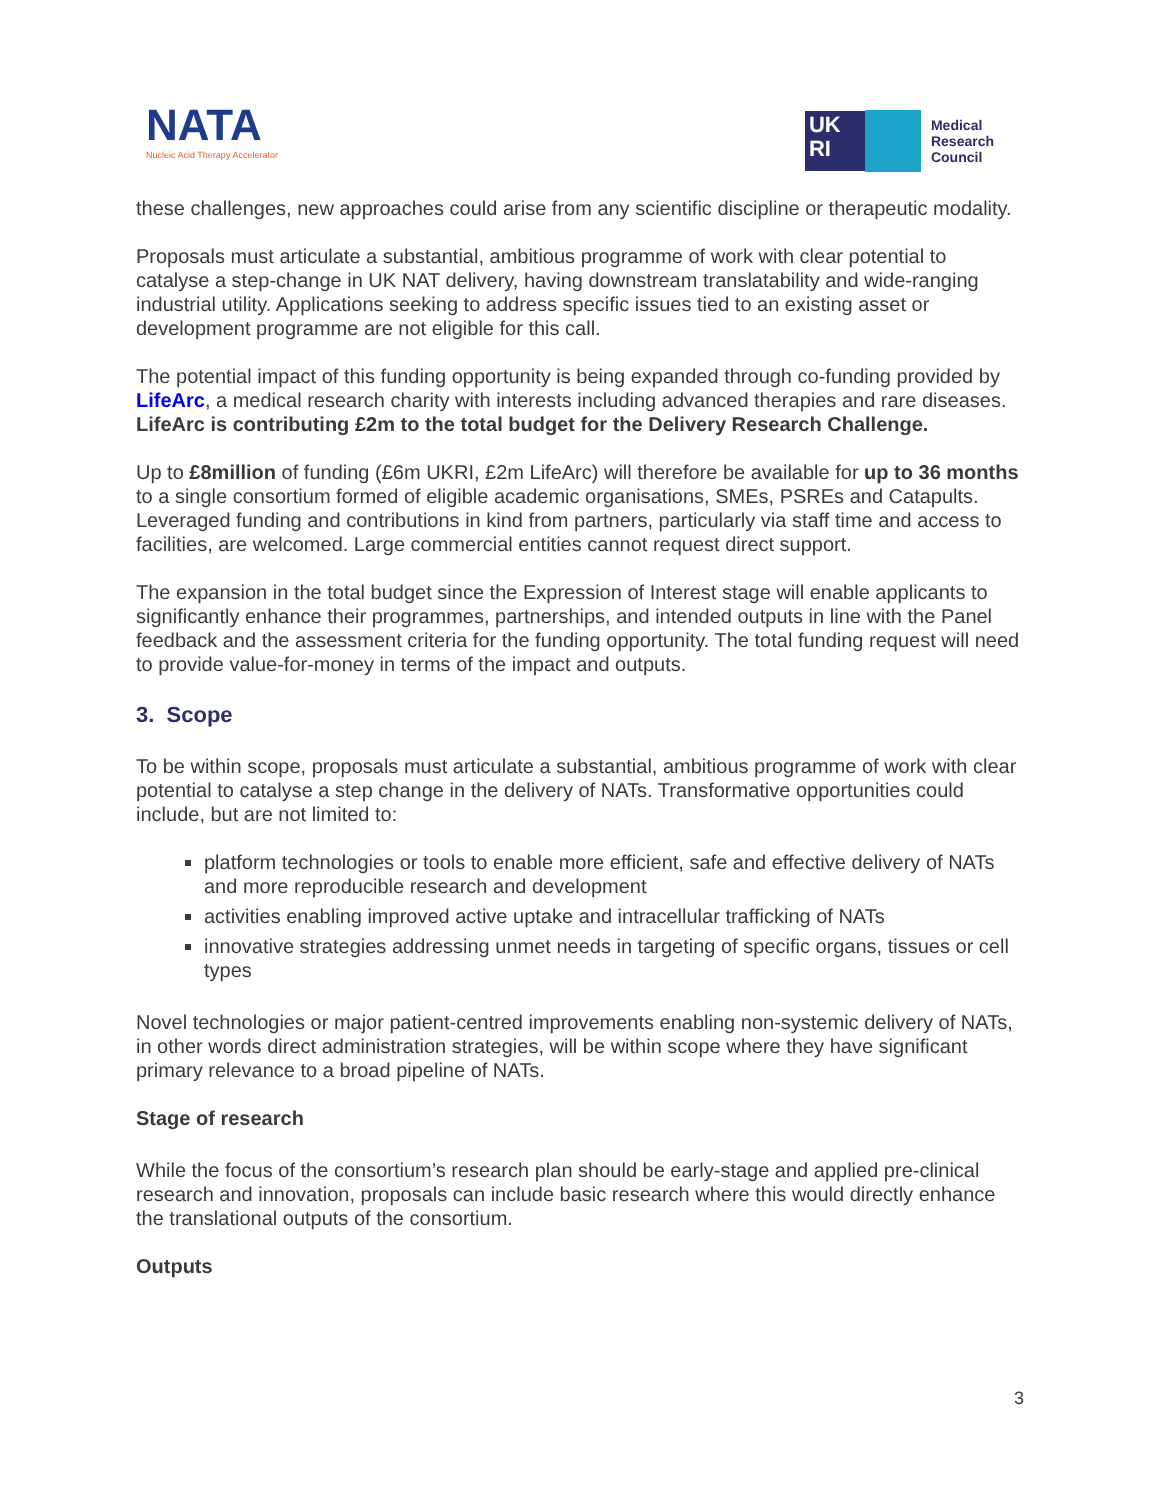NATA
Nucleic Acid Therapy Accelerator
UK
RI
Medical
Research
Council
these challenges, new approaches could arise from any scientific discipline or therapeutic modality.
Proposals must articulate a substantial, ambitious programme of work with clear potential to catalyse a step-change in UK NAT delivery, having downstream translatability and wide-ranging industrial utility. Applications seeking to address specific issues tied to an existing asset or development programme are not eligible for this call.
The potential impact of this funding opportunity is being expanded through co-funding provided by LifeArc, a medical research charity with interests including advanced therapies and rare diseases. LifeArc is contributing £2m to the total budget for the Delivery Research Challenge.
Up to £8million of funding (£6m UKRI, £2m LifeArc) will therefore be available for up to 36 months to a single consortium formed of eligible academic organisations, SMEs, PSREs and Catapults. Leveraged funding and contributions in kind from partners, particularly via staff time and access to facilities, are welcomed. Large commercial entities cannot request direct support.
The expansion in the total budget since the Expression of Interest stage will enable applicants to significantly enhance their programmes, partnerships, and intended outputs in line with the Panel feedback and the assessment criteria for the funding opportunity. The total funding request will need to provide value-for-money in terms of the impact and outputs.
3. Scope
To be within scope, proposals must articulate a substantial, ambitious programme of work with clear potential to catalyse a step change in the delivery of NATs. Transformative opportunities could include, but are not limited to:
platform technologies or tools to enable more efficient, safe and effective delivery of NATs and more reproducible research and development
activities enabling improved active uptake and intracellular trafficking of NATs
innovative strategies addressing unmet needs in targeting of specific organs, tissues or cell types
Novel technologies or major patient-centred improvements enabling non-systemic delivery of NATs, in other words direct administration strategies, will be within scope where they have significant primary relevance to a broad pipeline of NATs.
Stage of research
While the focus of the consortium’s research plan should be early-stage and applied pre-clinical research and innovation, proposals can include basic research where this would directly enhance the translational outputs of the consortium.
Outputs
3